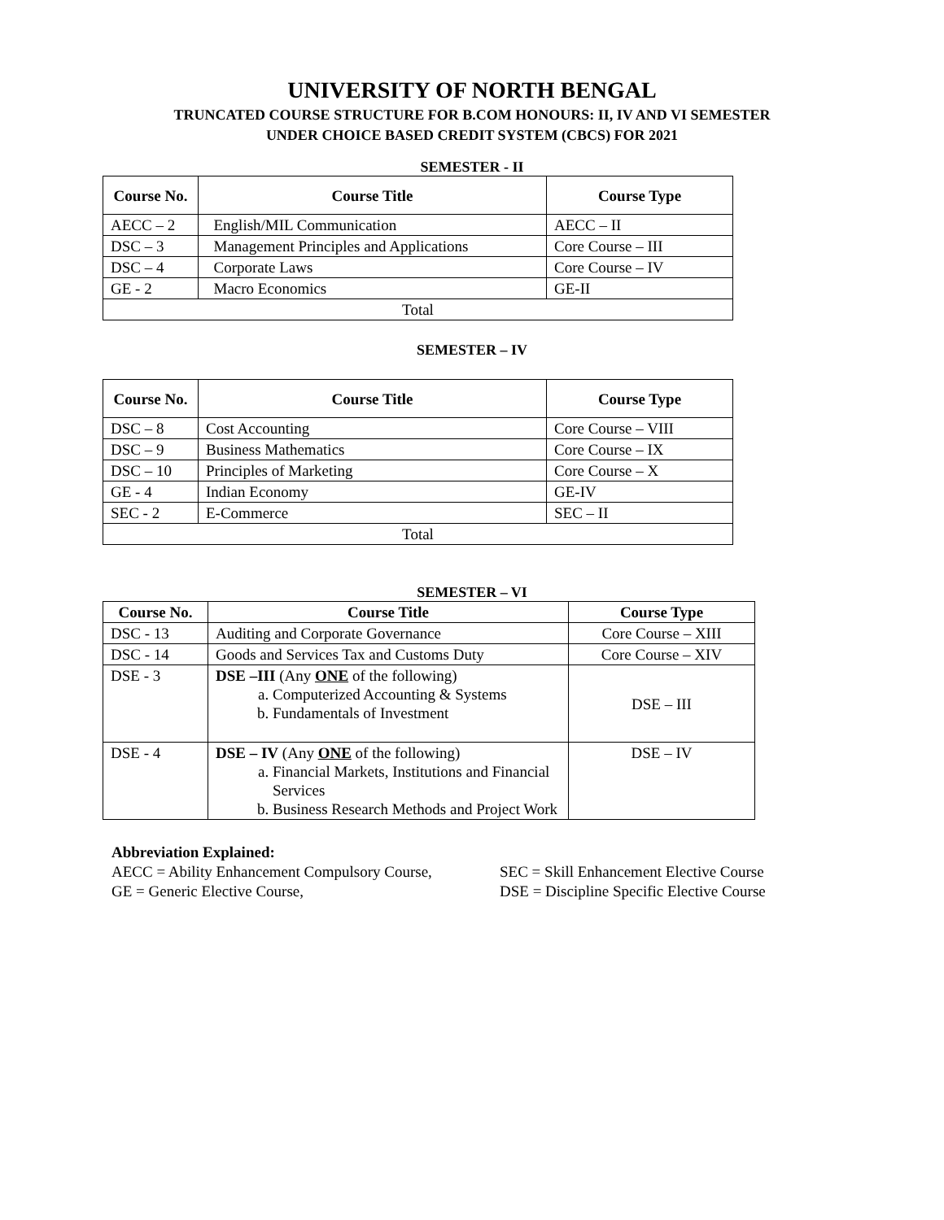UNIVERSITY OF NORTH BENGAL
TRUNCATED COURSE STRUCTURE FOR B.COM HONOURS: II, IV AND VI SEMESTER
UNDER CHOICE BASED CREDIT SYSTEM (CBCS) FOR 2021
SEMESTER - II
| Course No. | Course Title | Course Type |
| --- | --- | --- |
| AECC – 2 | English/MIL Communication | AECC – II |
| DSC – 3 | Management Principles and Applications | Core Course – III |
| DSC – 4 | Corporate Laws | Core Course – IV |
| GE - 2 | Macro Economics | GE-II |
| Total | | |
SEMESTER – IV
| Course No. | Course Title | Course Type |
| --- | --- | --- |
| DSC – 8 | Cost Accounting | Core Course – VIII |
| DSC – 9 | Business Mathematics | Core Course – IX |
| DSC – 10 | Principles of Marketing | Core Course – X |
| GE - 4 | Indian Economy | GE-IV |
| SEC - 2 | E-Commerce | SEC – II |
| Total | | |
SEMESTER – VI
| Course No. | Course Title | Course Type |
| --- | --- | --- |
| DSC - 13 | Auditing and Corporate Governance | Core Course – XIII |
| DSC - 14 | Goods and Services Tax and Customs Duty | Core Course – XIV |
| DSE - 3 | DSE –III (Any ONE of the following) a. Computerized Accounting & Systems b. Fundamentals of Investment | DSE – III |
| DSE - 4 | DSE – IV (Any ONE of the following) a. Financial Markets, Institutions and Financial Services b. Business Research Methods and Project Work | DSE – IV |
Abbreviation Explained:
AECC = Ability Enhancement Compulsory Course, SEC = Skill Enhancement Elective Course
GE = Generic Elective Course, DSE = Discipline Specific Elective Course